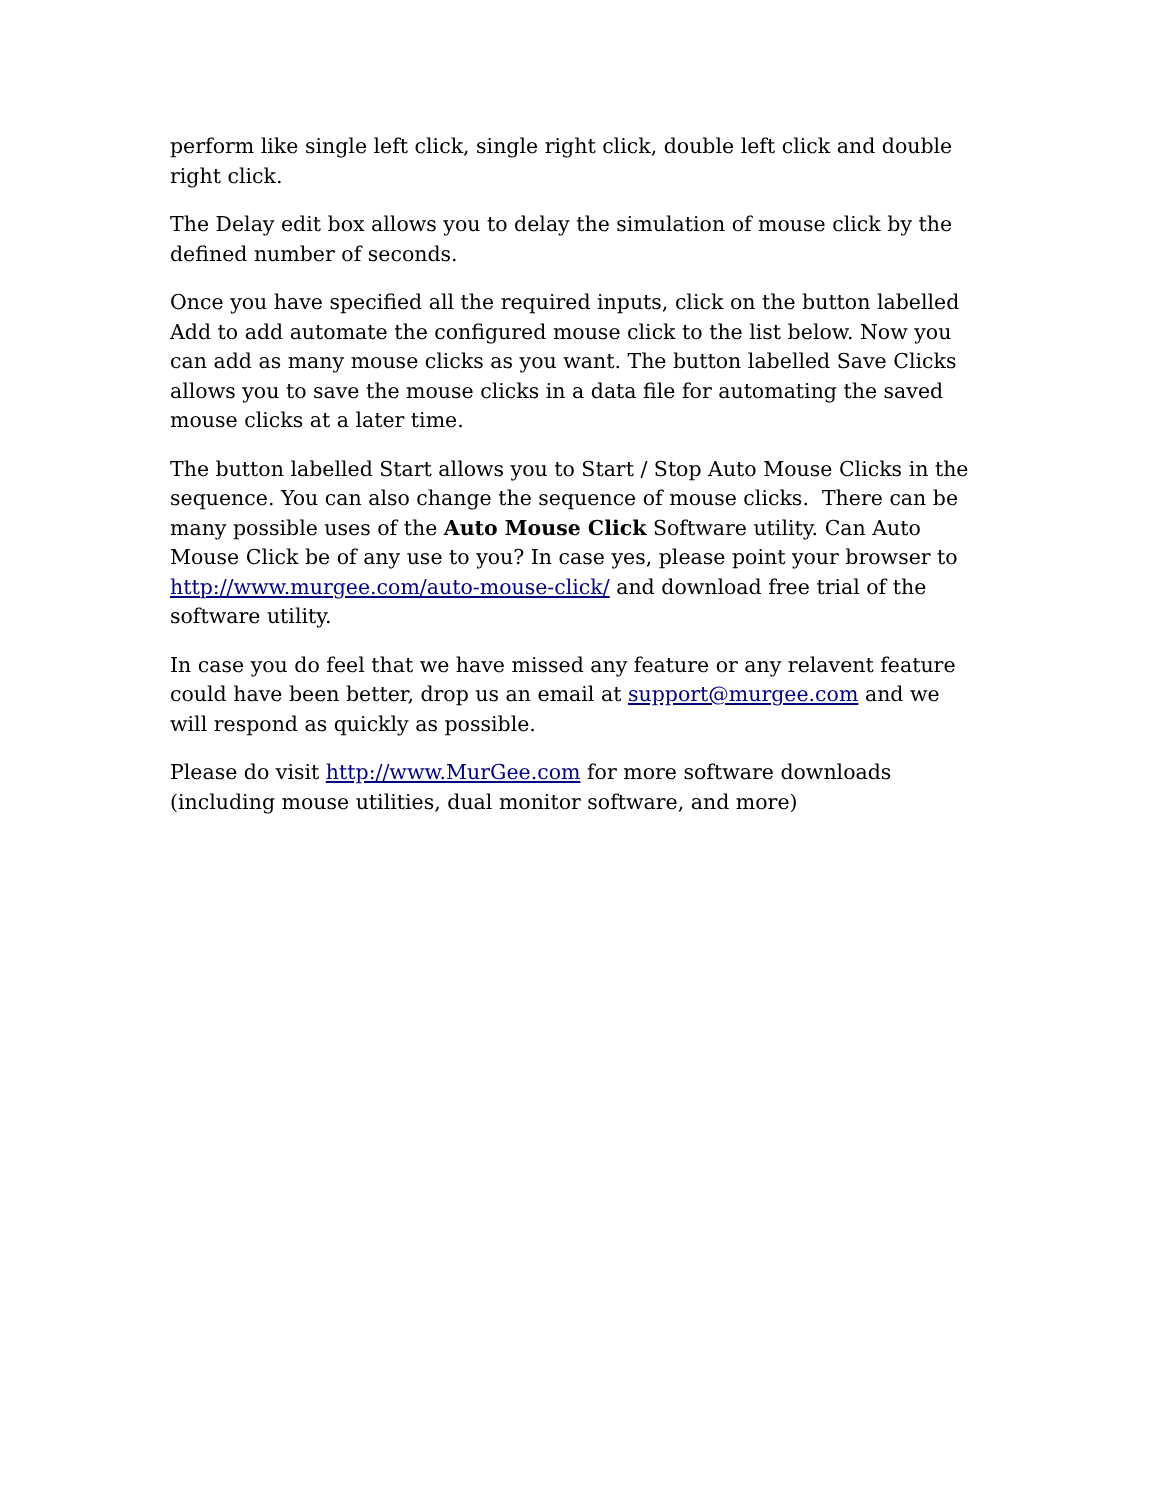perform like single left click, single right click, double left click and double right click.
The Delay edit box allows you to delay the simulation of mouse click by the defined number of seconds.
Once you have specified all the required inputs, click on the button labelled Add to add automate the configured mouse click to the list below. Now you can add as many mouse clicks as you want. The button labelled Save Clicks allows you to save the mouse clicks in a data file for automating the saved mouse clicks at a later time.
The button labelled Start allows you to Start / Stop Auto Mouse Clicks in the sequence. You can also change the sequence of mouse clicks. There can be many possible uses of the Auto Mouse Click Software utility. Can Auto Mouse Click be of any use to you? In case yes, please point your browser to http://www.murgee.com/auto-mouse-click/ and download free trial of the software utility.
In case you do feel that we have missed any feature or any relavent feature could have been better, drop us an email at support@murgee.com and we will respond as quickly as possible.
Please do visit http://www.MurGee.com for more software downloads (including mouse utilities, dual monitor software, and more)